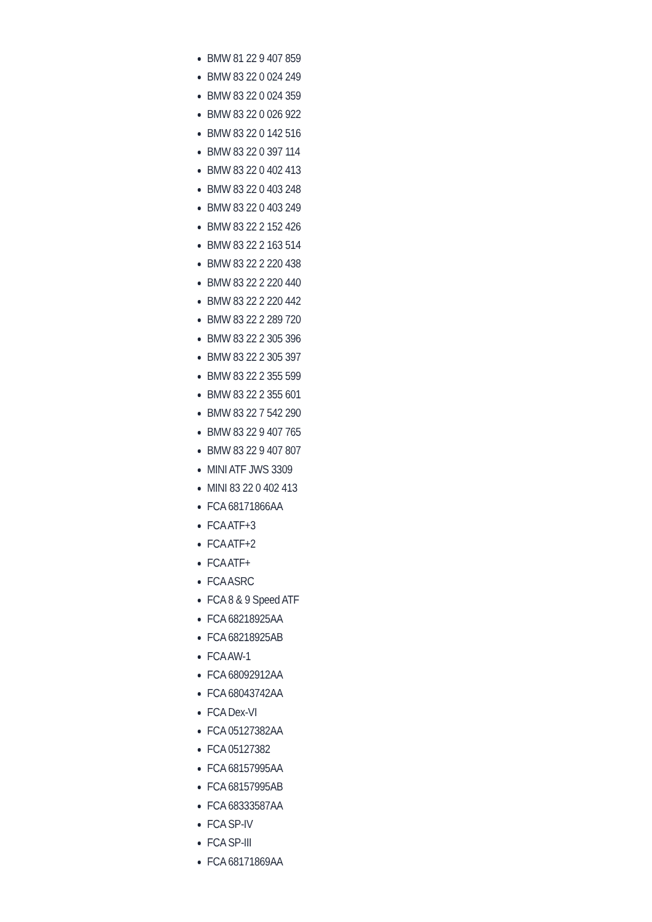BMW 81 22 9 407 859
BMW 83 22 0 024 249
BMW 83 22 0 024 359
BMW 83 22 0 026 922
BMW 83 22 0 142 516
BMW 83 22 0 397 114
BMW 83 22 0 402 413
BMW 83 22 0 403 248
BMW 83 22 0 403 249
BMW 83 22 2 152 426
BMW 83 22 2 163 514
BMW 83 22 2 220 438
BMW 83 22 2 220 440
BMW 83 22 2 220 442
BMW 83 22 2 289 720
BMW 83 22 2 305 396
BMW 83 22 2 305 397
BMW 83 22 2 355 599
BMW 83 22 2 355 601
BMW 83 22 7 542 290
BMW 83 22 9 407 765
BMW 83 22 9 407 807
MINI ATF JWS 3309
MINI 83 22 0 402 413
FCA 68171866AA
FCA ATF+3
FCA ATF+2
FCA ATF+
FCA ASRC
FCA 8 & 9 Speed ATF
FCA 68218925AA
FCA 68218925AB
FCA AW-1
FCA 68092912AA
FCA 68043742AA
FCA Dex-VI
FCA 05127382AA
FCA 05127382
FCA 68157995AA
FCA 68157995AB
FCA 68333587AA
FCA SP-IV
FCA SP-III
FCA 68171869AA